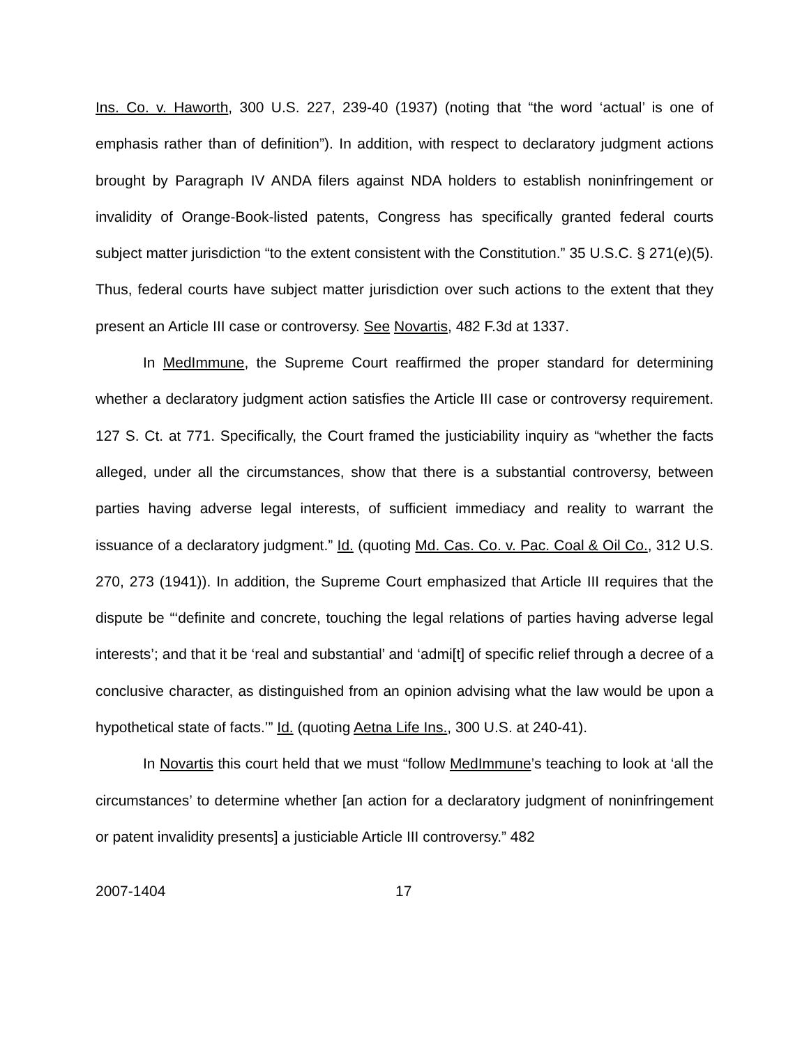Ins. Co. v. Haworth, 300 U.S. 227, 239-40 (1937) (noting that “the word ‘actual’ is one of emphasis rather than of definition”). In addition, with respect to declaratory judgment actions brought by Paragraph IV ANDA filers against NDA holders to establish noninfringement or invalidity of Orange-Book-listed patents, Congress has specifically granted federal courts subject matter jurisdiction “to the extent consistent with the Constitution.” 35 U.S.C. § 271(e)(5). Thus, federal courts have subject matter jurisdiction over such actions to the extent that they present an Article III case or controversy. See Novartis, 482 F.3d at 1337.
In MedImmune, the Supreme Court reaffirmed the proper standard for determining whether a declaratory judgment action satisfies the Article III case or controversy requirement. 127 S. Ct. at 771. Specifically, the Court framed the justiciability inquiry as “whether the facts alleged, under all the circumstances, show that there is a substantial controversy, between parties having adverse legal interests, of sufficient immediacy and reality to warrant the issuance of a declaratory judgment.” Id. (quoting Md. Cas. Co. v. Pac. Coal & Oil Co., 312 U.S. 270, 273 (1941)). In addition, the Supreme Court emphasized that Article III requires that the dispute be “‘definite and concrete, touching the legal relations of parties having adverse legal interests’; and that it be ‘real and substantial’ and ‘admi[t] of specific relief through a decree of a conclusive character, as distinguished from an opinion advising what the law would be upon a hypothetical state of facts.’” Id. (quoting Aetna Life Ins., 300 U.S. at 240-41).
In Novartis this court held that we must “follow MedImmune’s teaching to look at ‘all the circumstances’ to determine whether [an action for a declaratory judgment of noninfringement or patent invalidity presents] a justiciable Article III controversy.” 482
2007-1404 17